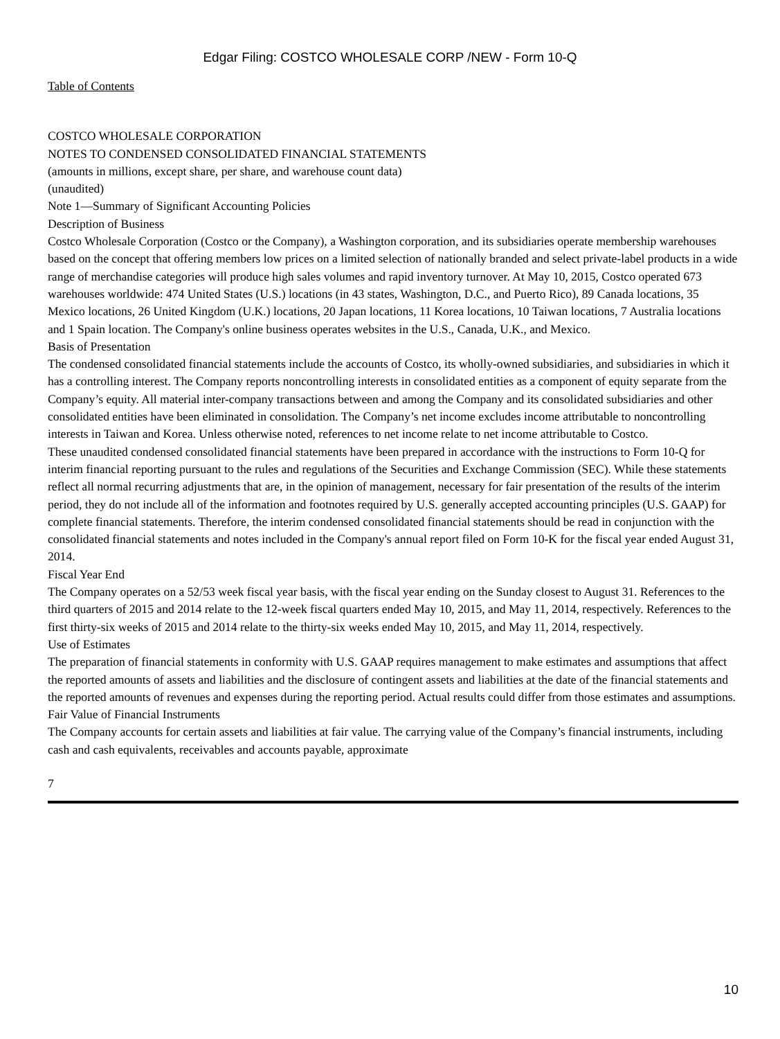Edgar Filing: COSTCO WHOLESALE CORP /NEW - Form 10-Q
Table of Contents
COSTCO WHOLESALE CORPORATION
NOTES TO CONDENSED CONSOLIDATED FINANCIAL STATEMENTS
(amounts in millions, except share, per share, and warehouse count data)
(unaudited)
Note 1—Summary of Significant Accounting Policies
Description of Business
Costco Wholesale Corporation (Costco or the Company), a Washington corporation, and its subsidiaries operate membership warehouses based on the concept that offering members low prices on a limited selection of nationally branded and select private-label products in a wide range of merchandise categories will produce high sales volumes and rapid inventory turnover. At May 10, 2015, Costco operated 673 warehouses worldwide: 474 United States (U.S.) locations (in 43 states, Washington, D.C., and Puerto Rico), 89 Canada locations, 35 Mexico locations, 26 United Kingdom (U.K.) locations, 20 Japan locations, 11 Korea locations, 10 Taiwan locations, 7 Australia locations and 1 Spain location. The Company's online business operates websites in the U.S., Canada, U.K., and Mexico.
Basis of Presentation
The condensed consolidated financial statements include the accounts of Costco, its wholly-owned subsidiaries, and subsidiaries in which it has a controlling interest. The Company reports noncontrolling interests in consolidated entities as a component of equity separate from the Company’s equity. All material inter-company transactions between and among the Company and its consolidated subsidiaries and other consolidated entities have been eliminated in consolidation. The Company’s net income excludes income attributable to noncontrolling interests in Taiwan and Korea. Unless otherwise noted, references to net income relate to net income attributable to Costco.
These unaudited condensed consolidated financial statements have been prepared in accordance with the instructions to Form 10-Q for interim financial reporting pursuant to the rules and regulations of the Securities and Exchange Commission (SEC). While these statements reflect all normal recurring adjustments that are, in the opinion of management, necessary for fair presentation of the results of the interim period, they do not include all of the information and footnotes required by U.S. generally accepted accounting principles (U.S. GAAP) for complete financial statements. Therefore, the interim condensed consolidated financial statements should be read in conjunction with the consolidated financial statements and notes included in the Company's annual report filed on Form 10-K for the fiscal year ended August 31, 2014.
Fiscal Year End
The Company operates on a 52/53 week fiscal year basis, with the fiscal year ending on the Sunday closest to August 31. References to the third quarters of 2015 and 2014 relate to the 12-week fiscal quarters ended May 10, 2015, and May 11, 2014, respectively. References to the first thirty-six weeks of 2015 and 2014 relate to the thirty-six weeks ended May 10, 2015, and May 11, 2014, respectively.
Use of Estimates
The preparation of financial statements in conformity with U.S. GAAP requires management to make estimates and assumptions that affect the reported amounts of assets and liabilities and the disclosure of contingent assets and liabilities at the date of the financial statements and the reported amounts of revenues and expenses during the reporting period. Actual results could differ from those estimates and assumptions.
Fair Value of Financial Instruments
The Company accounts for certain assets and liabilities at fair value. The carrying value of the Company’s financial instruments, including cash and cash equivalents, receivables and accounts payable, approximate
7
10